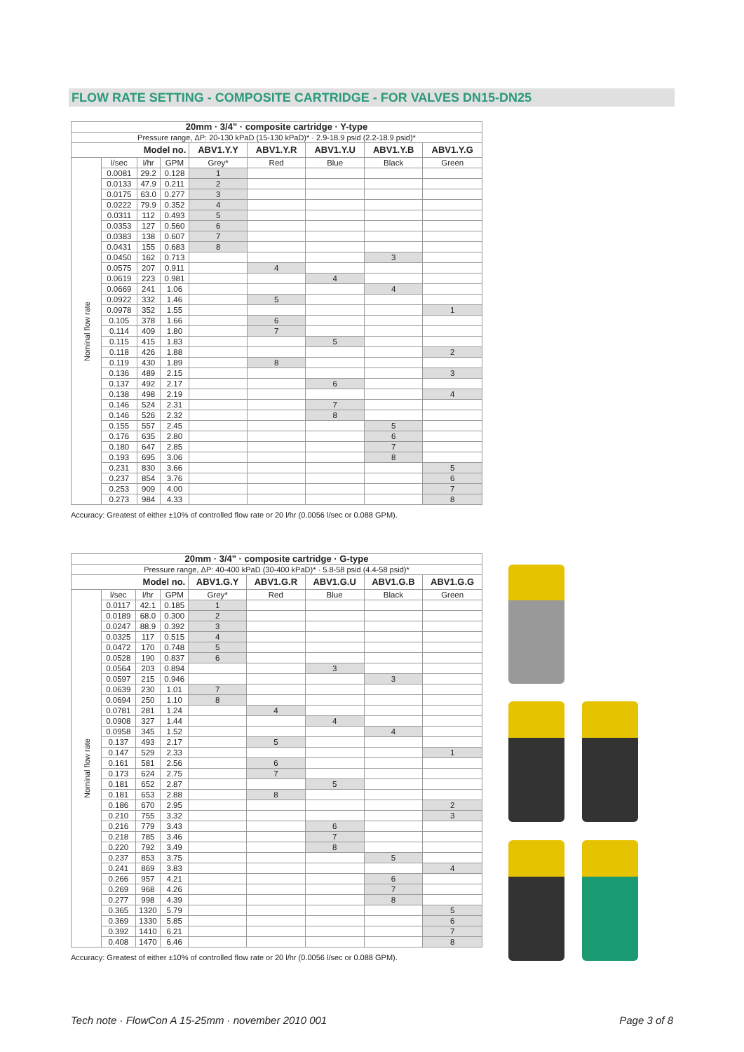FLOW RATE SETTING - COMPOSITE CARTRIDGE - FOR VALVES DN15-DN25
| 20mm · 3/4" · composite cartridge · Y-type | | | | | | | | |
| Pressure range, ΔP: 20-130 kPaD (15-130 kPaD)* · 2.9-18.9 psid (2.2-18.9 psid)* | | | | | | | | |
| Model no. | | | | ABV1.Y.Y | ABV1.Y.R | ABV1.Y.U | ABV1.Y.B | ABV1.Y.G |
| Nominal flow rate | l/sec | l/hr | GPM | Grey* | Red | Blue | Black | Green |
| | 0.0081 | 29.2 | 0.128 | 1 | | | | |
| | 0.0133 | 47.9 | 0.211 | 2 | | | | |
| | 0.0175 | 63.0 | 0.277 | 3 | | | | |
| | 0.0222 | 79.9 | 0.352 | 4 | | | | |
| | 0.0311 | 112 | 0.493 | 5 | | | | |
| | 0.0353 | 127 | 0.560 | 6 | | | | |
| | 0.0383 | 138 | 0.607 | 7 | | | | |
| | 0.0431 | 155 | 0.683 | 8 | | | | |
| | 0.0450 | 162 | 0.713 | | | | 3 | |
| | 0.0575 | 207 | 0.911 | | 4 | | | |
| | 0.0619 | 223 | 0.981 | | | 4 | | |
| | 0.0669 | 241 | 1.06 | | | | 4 | |
| | 0.0922 | 332 | 1.46 | | 5 | | | |
| | 0.0978 | 352 | 1.55 | | | | | 1 |
| | 0.105 | 378 | 1.66 | | 6 | | | |
| | 0.114 | 409 | 1.80 | | 7 | | | |
| | 0.115 | 415 | 1.83 | | | 5 | | |
| | 0.118 | 426 | 1.88 | | | | | 2 |
| | 0.119 | 430 | 1.89 | | 8 | | | |
| | 0.136 | 489 | 2.15 | | | | | 3 |
| | 0.137 | 492 | 2.17 | | | 6 | | |
| | 0.138 | 498 | 2.19 | | | | | 4 |
| | 0.146 | 524 | 2.31 | | | 7 | | |
| | 0.146 | 526 | 2.32 | | | 8 | | |
| | 0.155 | 557 | 2.45 | | | | 5 | |
| | 0.176 | 635 | 2.80 | | | | 6 | |
| | 0.180 | 647 | 2.85 | | | | 7 | |
| | 0.193 | 695 | 3.06 | | | | 8 | |
| | 0.231 | 830 | 3.66 | | | | | 5 |
| | 0.237 | 854 | 3.76 | | | | | 6 |
| | 0.253 | 909 | 4.00 | | | | | 7 |
| | 0.273 | 984 | 4.33 | | | | | 8 |
Accuracy: Greatest of either ±10% of controlled flow rate or 20 l/hr (0.0056 l/sec or 0.088 GPM).
| 20mm · 3/4" · composite cartridge · G-type | | | | | | | | |
| Pressure range, ΔP: 40-400 kPaD (30-400 kPaD)* · 5.8-58 psid (4.4-58 psid)* | | | | | | | | |
| Model no. | | | | ABV1.G.Y | ABV1.G.R | ABV1.G.U | ABV1.G.B | ABV1.G.G |
| Nominal flow rate | l/sec | l/hr | GPM | Grey* | Red | Blue | Black | Green |
| | 0.0117 | 42.1 | 0.185 | 1 | | | | |
| | 0.0189 | 68.0 | 0.300 | 2 | | | | |
| | 0.0247 | 88.9 | 0.392 | 3 | | | | |
| | 0.0325 | 117 | 0.515 | 4 | | | | |
| | 0.0472 | 170 | 0.748 | 5 | | | | |
| | 0.0528 | 190 | 0.837 | 6 | | | | |
| | 0.0564 | 203 | 0.894 | | | 3 | | |
| | 0.0597 | 215 | 0.946 | | | | 3 | |
| | 0.0639 | 230 | 1.01 | 7 | | | | |
| | 0.0694 | 250 | 1.10 | 8 | | | | |
| | 0.0781 | 281 | 1.24 | | 4 | | | |
| | 0.0908 | 327 | 1.44 | | | 4 | | |
| | 0.0958 | 345 | 1.52 | | | | 4 | |
| | 0.137 | 493 | 2.17 | | 5 | | | |
| | 0.147 | 529 | 2.33 | | | | | 1 |
| | 0.161 | 581 | 2.56 | | 6 | | | |
| | 0.173 | 624 | 2.75 | | 7 | | | |
| | 0.181 | 652 | 2.87 | | | 5 | | |
| | 0.181 | 653 | 2.88 | | 8 | | | |
| | 0.186 | 670 | 2.95 | | | | | 2 |
| | 0.210 | 755 | 3.32 | | | | | 3 |
| | 0.216 | 779 | 3.43 | | | 6 | | |
| | 0.218 | 785 | 3.46 | | | 7 | | |
| | 0.220 | 792 | 3.49 | | | 8 | | |
| | 0.237 | 853 | 3.75 | | | | 5 | |
| | 0.241 | 869 | 3.83 | | | | | 4 |
| | 0.266 | 957 | 4.21 | | | | 6 | |
| | 0.269 | 968 | 4.26 | | | | 7 | |
| | 0.277 | 998 | 4.39 | | | | 8 | |
| | 0.365 | 1320 | 5.79 | | | | | 5 |
| | 0.369 | 1330 | 5.85 | | | | | 6 |
| | 0.392 | 1410 | 6.21 | | | | | 7 |
| | 0.408 | 1470 | 6.46 | | | | | 8 |
Accuracy: Greatest of either ±10% of controlled flow rate or 20 l/hr (0.0056 l/sec or 0.088 GPM).
Tech note · FlowCon A 15-25mm · november 2010 001
Page 3 of 8